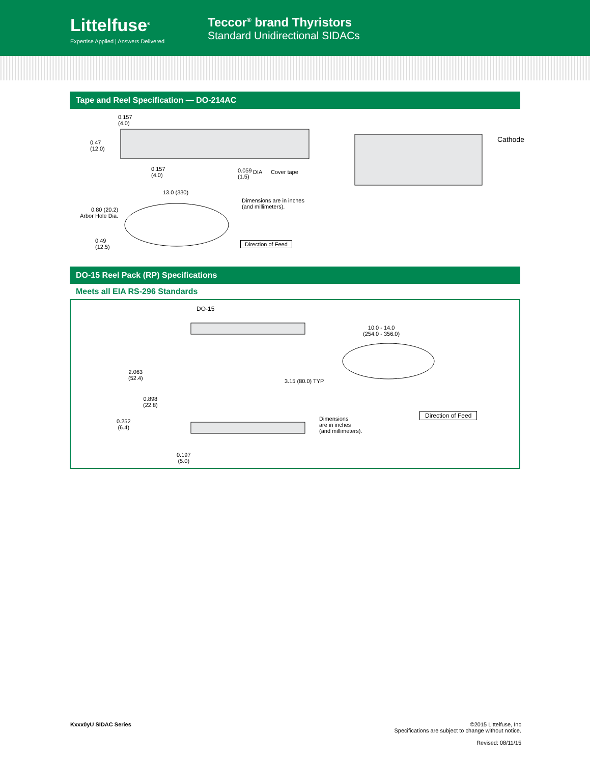Littelfuse<sup>®</sup>
Expertise Applied | Answers Delivered
Teccor<sup>®</sup> brand Thyristors
Standard Unidirectional SIDACs
Tape and Reel Specification — DO-214AC
0.157
(4.0)
0.47
(12.0)
0.157
(4.0)
0.059
(1.5)
DIA Cover tape
Cathode
13.0 (330)
0.80 (20.2)
Arbor Hole Dia.
Dimensions are in inches
(and millimeters).
Direction of Feed
0.49
(12.5)
DO-15 Reel Pack (RP) Specifications
Meets all EIA RS-296 Standards
DO-15
10.0 - 14.0
(254.0 - 356.0)
2.063
(52.4)
0.898
(22.8)
0.252
(6.4)
0.197
(5.0)
3.15 (80.0) TYP
Dimensions
are in inches
(and millimeters).
Direction of Feed
Kxxx0yU SIDAC Series ©2015 Littelfuse, Inc
Specifications are subject to change without notice.
Revised: 08/11/15